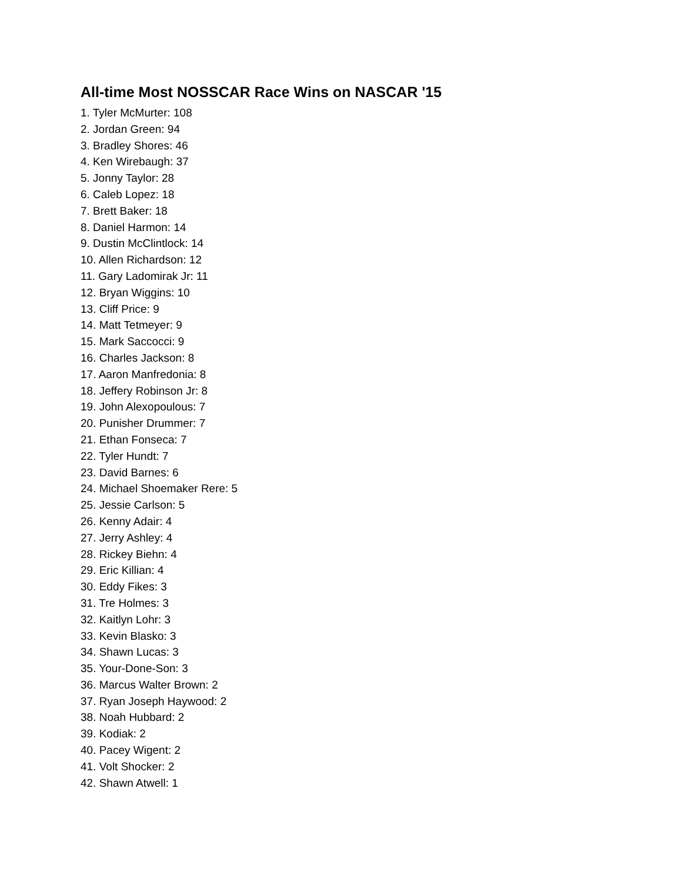All-time Most NOSSCAR Race Wins on NASCAR '15
1. Tyler McMurter: 108
2. Jordan Green: 94
3. Bradley Shores: 46
4. Ken Wirebaugh: 37
5. Jonny Taylor: 28
6. Caleb Lopez: 18
7. Brett Baker: 18
8. Daniel Harmon: 14
9. Dustin McClintlock: 14
10. Allen Richardson: 12
11. Gary Ladomirak Jr: 11
12. Bryan Wiggins: 10
13. Cliff Price: 9
14. Matt Tetmeyer: 9
15. Mark Saccocci: 9
16. Charles Jackson: 8
17. Aaron Manfredonia: 8
18. Jeffery Robinson Jr: 8
19. John Alexopoulous: 7
20. Punisher Drummer: 7
21. Ethan Fonseca: 7
22. Tyler Hundt: 7
23. David Barnes: 6
24. Michael Shoemaker Rere: 5
25. Jessie Carlson: 5
26. Kenny Adair: 4
27. Jerry Ashley: 4
28. Rickey Biehn: 4
29. Eric Killian: 4
30. Eddy Fikes: 3
31. Tre Holmes: 3
32. Kaitlyn Lohr: 3
33. Kevin Blasko: 3
34. Shawn Lucas: 3
35. Your-Done-Son: 3
36. Marcus Walter Brown: 2
37. Ryan Joseph Haywood: 2
38. Noah Hubbard: 2
39. Kodiak: 2
40. Pacey Wigent: 2
41. Volt Shocker: 2
42. Shawn Atwell: 1